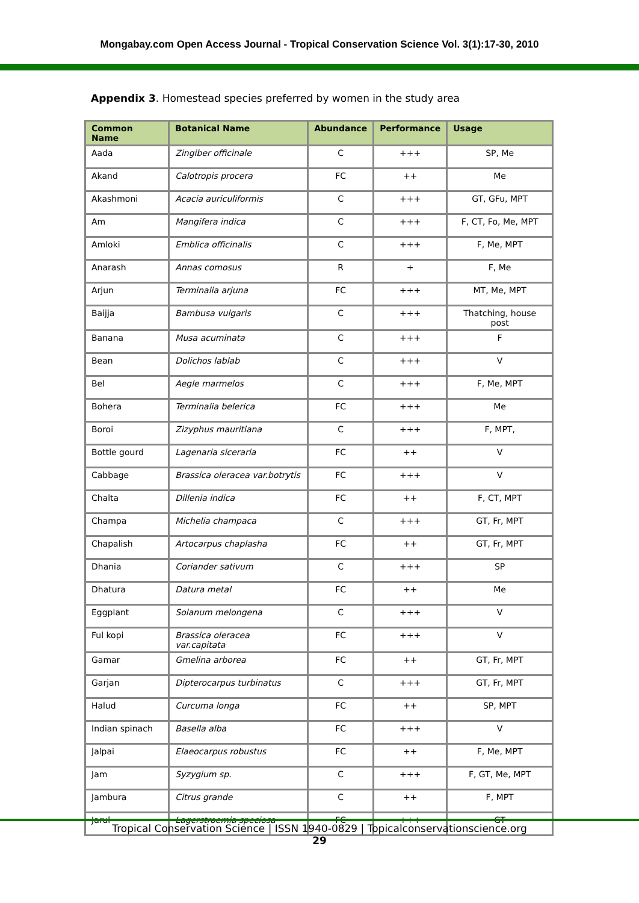Mongabay.com Open Access Journal - Tropical Conservation Science Vol. 3(1):17-30, 2010
Appendix 3. Homestead species preferred by women in the study area
| Common Name | Botanical Name | Abundance | Performance | Usage |
| --- | --- | --- | --- | --- |
| Aada | Zingiber officinale | C | +++ | SP, Me |
| Akand | Calotropis procera | FC | ++ | Me |
| Akashmoni | Acacia auriculiformis | C | +++ | GT, GFu, MPT |
| Am | Mangifera indica | C | +++ | F, CT, Fo, Me, MPT |
| Amloki | Emblica officinalis | C | +++ | F, Me, MPT |
| Anarash | Annas comosus | R | + | F, Me |
| Arjun | Terminalia arjuna | FC | +++ | MT, Me, MPT |
| Baijja | Bambusa vulgaris | C | +++ | Thatching, house post |
| Banana | Musa acuminata | C | +++ | F |
| Bean | Dolichos lablab | C | +++ | V |
| Bel | Aegle marmelos | C | +++ | F, Me, MPT |
| Bohera | Terminalia belerica | FC | +++ | Me |
| Boroi | Zizyphus mauritiana | C | +++ | F, MPT, |
| Bottle gourd | Lagenaria siceraria | FC | ++ | V |
| Cabbage | Brassica oleracea var.botrytis | FC | +++ | V |
| Chalta | Dillenia indica | FC | ++ | F, CT, MPT |
| Champa | Michelia champaca | C | +++ | GT, Fr, MPT |
| Chapalish | Artocarpus chaplasha | FC | ++ | GT, Fr, MPT |
| Dhania | Coriander sativum | C | +++ | SP |
| Dhatura | Datura metal | FC | ++ | Me |
| Eggplant | Solanum melongena | C | +++ | V |
| Ful kopi | Brassica oleracea var.capitata | FC | +++ | V |
| Gamar | Gmelina arborea | FC | ++ | GT, Fr, MPT |
| Garjan | Dipterocarpus turbinatus | C | +++ | GT, Fr, MPT |
| Halud | Curcuma longa | FC | ++ | SP, MPT |
| Indian spinach | Basella alba | FC | +++ | V |
| Jalpai | Elaeocarpus robustus | FC | ++ | F, Me, MPT |
| Jam | Syzygium sp. | C | +++ | F, GT, Me, MPT |
| Jambura | Citrus grande | C | ++ | F, MPT |
| Jarul | Lagerstroemia speciosa | FC | +++ | GT |
Tropical Conservation Science | ISSN 1940-0829 | Topicalconservationscience.org
29